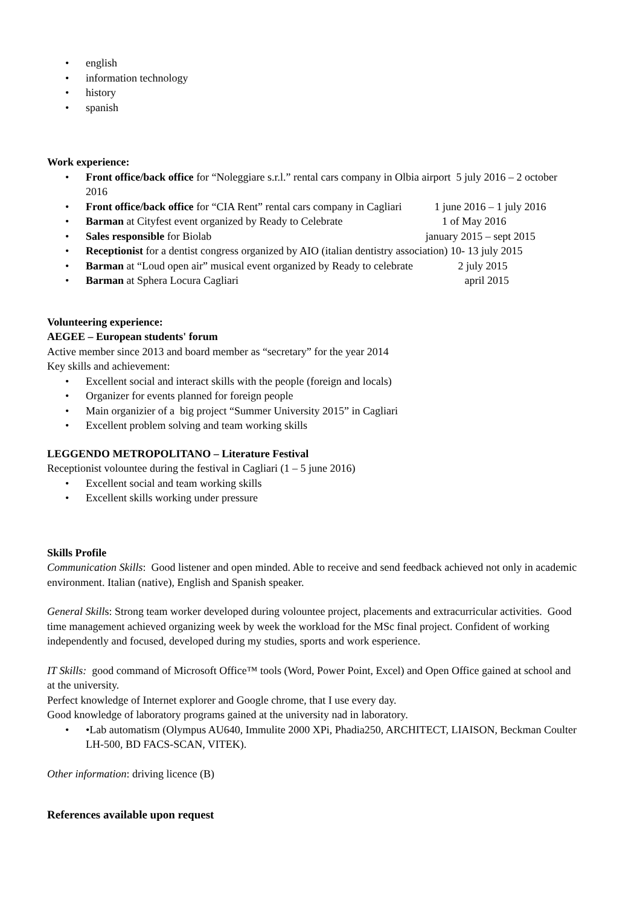• english
• information technology
• history
• spanish
Work experience:
• Front office/back office for “Noleggiare s.r.l.” rental cars company in Olbia airport 5 july 2016 – 2 october 2016
• Front office/back office for “CIA Rent” rental cars company in Cagliari 1 june 2016 – 1 july 2016
• Barman at Cityfest event organized by Ready to Celebrate 1 of May 2016
• Sales responsible for Biolab january 2015 – sept 2015
• Receptionist for a dentist congress organized by AIO (italian dentistry association) 10- 13 july 2015
• Barman at “Loud open air” musical event organized by Ready to celebrate 2 july 2015
• Barman at Sphera Locura Cagliari april 2015
Volunteering experience:
AEGEE – European students' forum
Active member since 2013 and board member as “secretary” for the year 2014
Key skills and achievement:
• Excellent social and interact skills with the people (foreign and locals)
• Organizer for events planned for foreign people
• Main organizier of a big project “Summer University 2015” in Cagliari
• Excellent problem solving and team working skills
LEGGENDO METROPOLITANO – Literature Festival
Receptionist vol­ountee during the festival in Cagliari (1 – 5 june 2016)
• Excellent social and team working skills
• Excellent skills working under pressure
Skills Profile
Communication Skills: Good listener and open minded. Able to receive and send feedback achieved not only in academic environment. Italian (native), English and Spanish speaker.
General Skills: Strong team worker developed during volountee project, placements and extracurricular activities. Good time management achieved organizing week by week the workload for the MSc final project. Confident of working independently and focused, developed during my studies, sports and work esperience.
IT Skills: good command of Microsoft Office™ tools (Word, Power Point, Excel) and Open Office gained at school and at the university.
Perfect knowledge of Internet explorer and Google chrome, that I use every day.
Good knowledge of laboratory programs gained at the university nad in laboratory.
• •Lab automatism (Olympus AU640, Immulite 2000 XPi, Phadia250, ARCHITECT, LIAISON, Beckman Coulter LH-500, BD FACS-SCAN, VITEK).
Other information: driving licence (B)
References available upon request